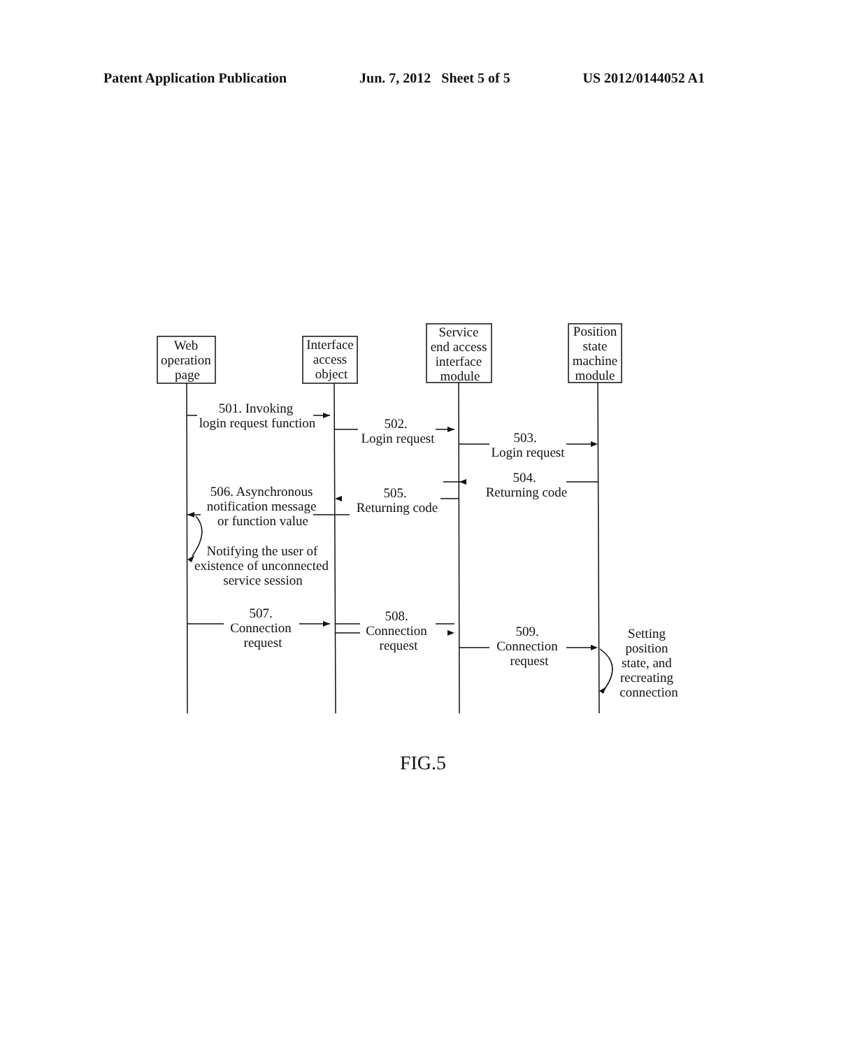Patent Application Publication Jun. 7, 2012 Sheet 5 of 5 US 2012/0144052 A1
Web
operation
page
Interface
access
object
Service
end access
interface
module
Position
state
machine
module
501. Invoking
login request function
502.
Login request
503.
Login request
504.
Returning code
505.
Returning code
506. Asynchronous
notification message
or function value
Notifying the user of
existence of unconnected
service session
507.
Connection
request
508.
Connection
request
509.
Connection
request
Setting
position
state, and
recreating
connection
FIG.5